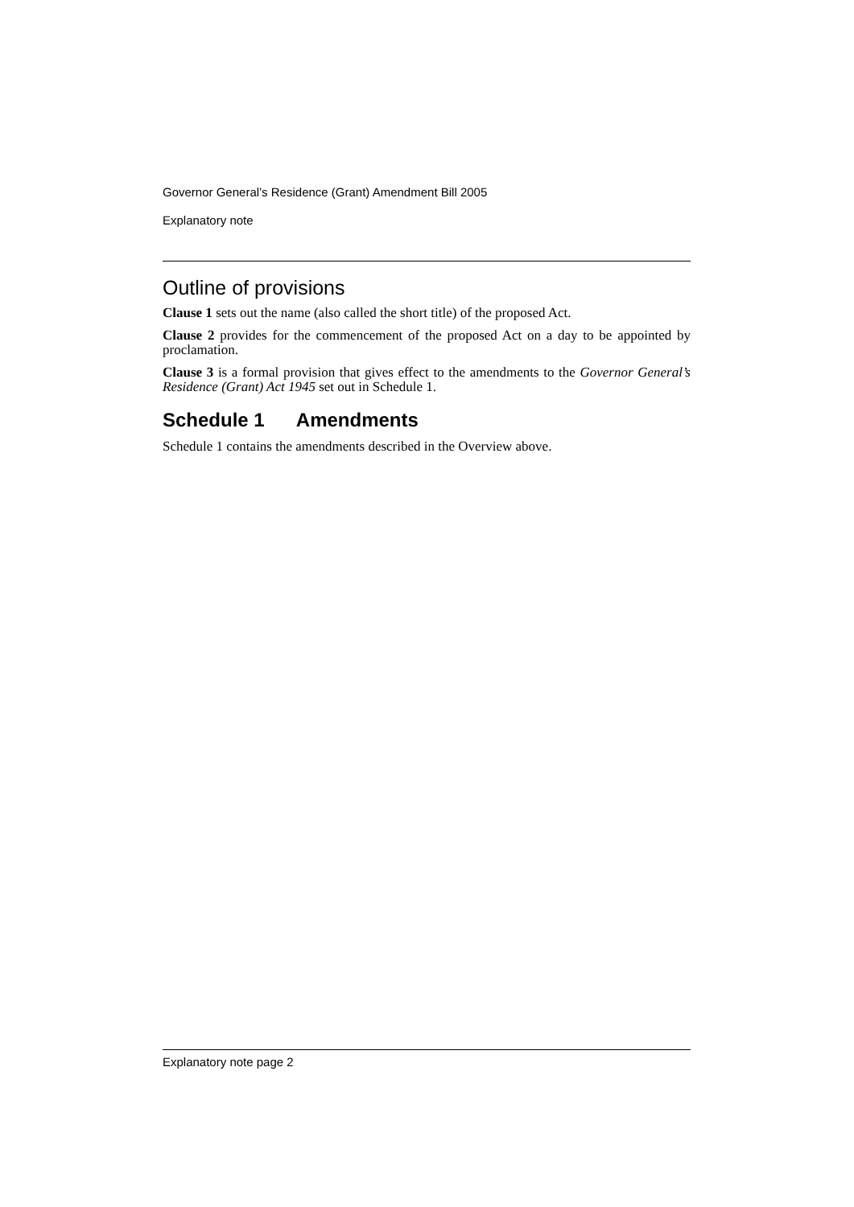Governor General’s Residence (Grant) Amendment Bill 2005
Explanatory note
Outline of provisions
Clause 1 sets out the name (also called the short title) of the proposed Act.
Clause 2 provides for the commencement of the proposed Act on a day to be appointed by proclamation.
Clause 3 is a formal provision that gives effect to the amendments to the Governor General’s Residence (Grant) Act 1945 set out in Schedule 1.
Schedule 1 Amendments
Schedule 1 contains the amendments described in the Overview above.
Explanatory note page 2